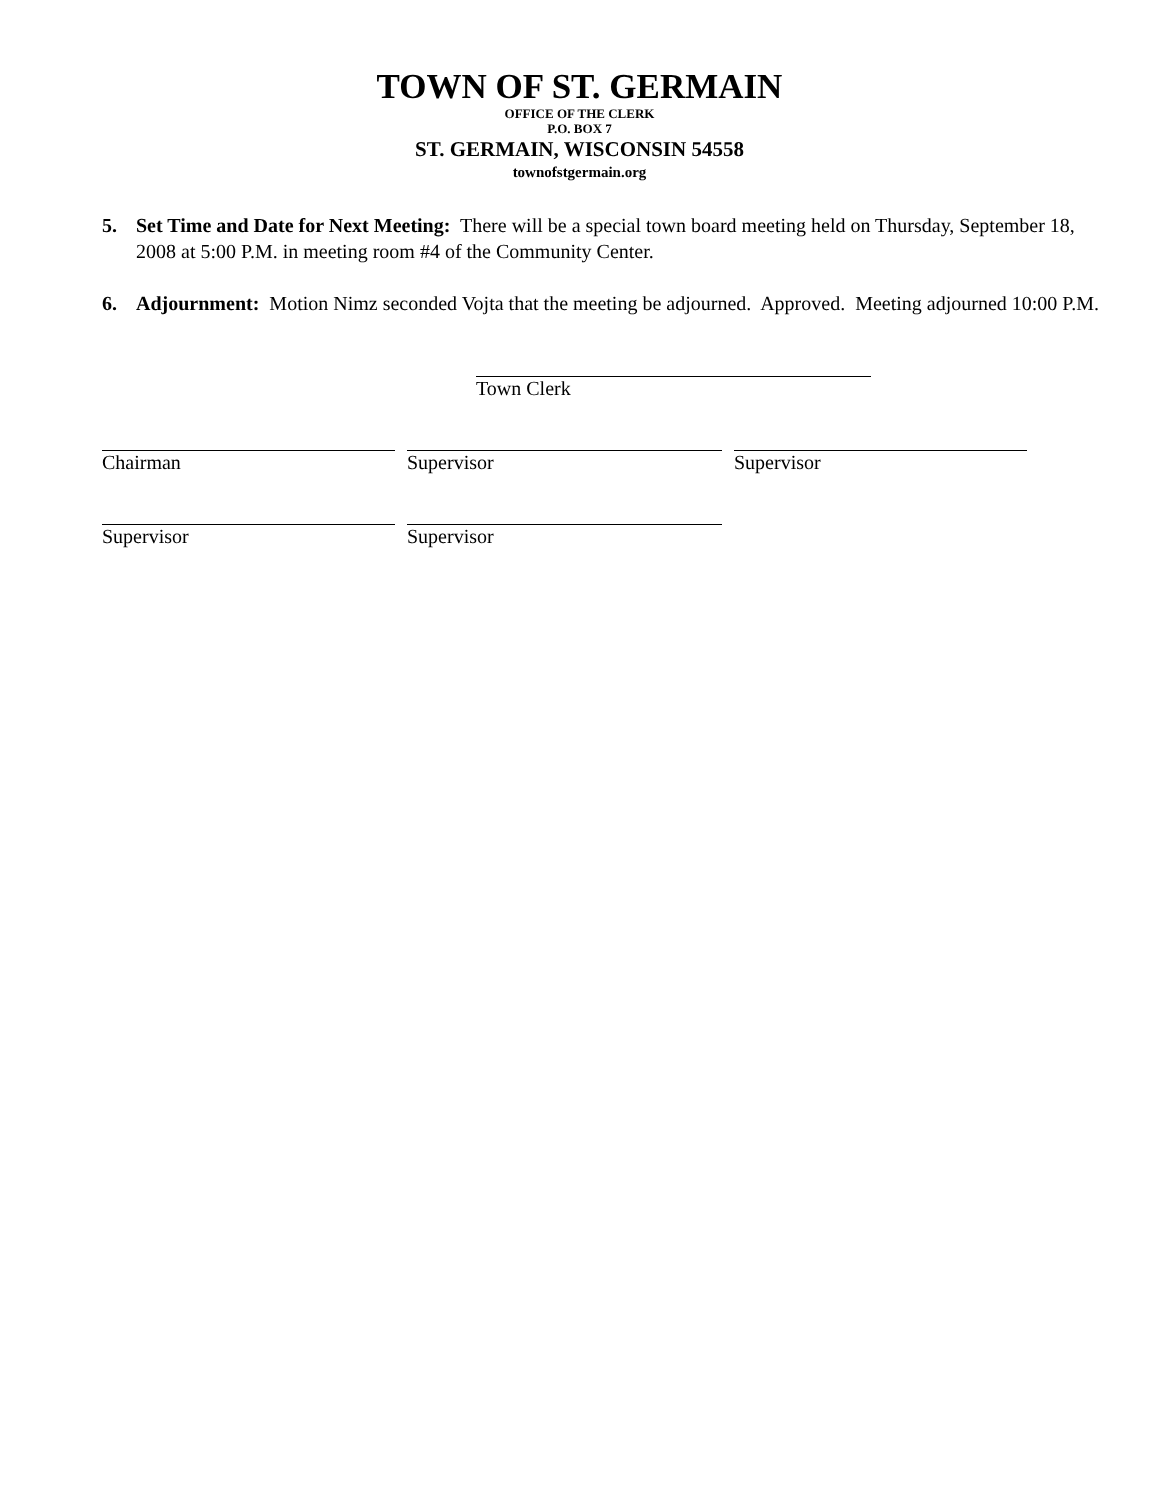TOWN OF ST. GERMAIN
OFFICE OF THE CLERK
P.O. BOX 7
ST. GERMAIN, WISCONSIN 54558
townofstgermain.org
5. Set Time and Date for Next Meeting: There will be a special town board meeting held on Thursday, September 18, 2008 at 5:00 P.M. in meeting room #4 of the Community Center.
6. Adjournment: Motion Nimz seconded Vojta that the meeting be adjourned. Approved. Meeting adjourned 10:00 P.M.
Town Clerk
Chairman Supervisor Supervisor
Supervisor Supervisor